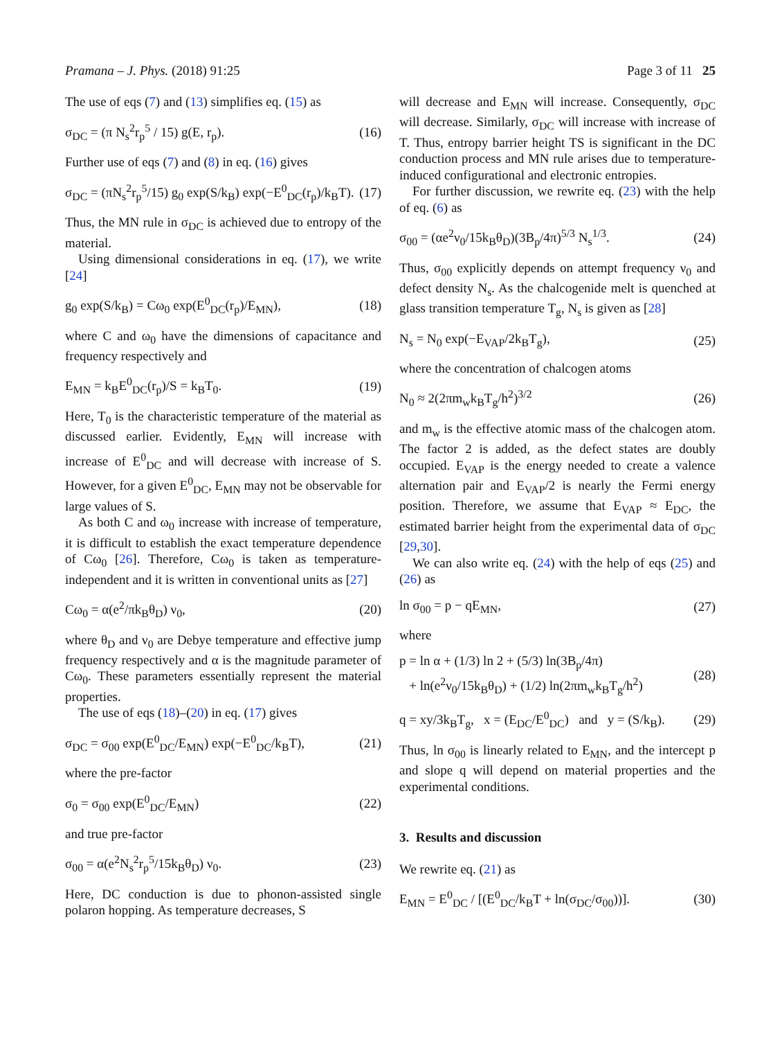Pramana – J. Phys. (2018) 91:25 Page 3 of 11 25
The use of eqs (7) and (13) simplifies eq. (15) as
σ<sub>DC</sub> = (π N<sub>s</sub><sup>2</sup>r<sub>p</sub><sup>5</sup> / 15) g(E, r<sub>p</sub>). (16)
Further use of eqs (7) and (8) in eq. (16) gives
σ<sub>DC</sub> = (πN<sub>s</sub><sup>2</sup>r<sub>p</sub><sup>5</sup>/15) g<sub>0</sub> exp(S/k<sub>B</sub>) exp(−E<sup>0</sup><sub>DC</sub>(r<sub>p</sub>)/k<sub>B</sub>T). (17)
Thus, the MN rule in σ<sub>DC</sub> is achieved due to entropy of the material.
Using dimensional considerations in eq. (17), we write [24]
g<sub>0</sub> exp(S/k<sub>B</sub>) = Cω<sub>0</sub> exp(E<sup>0</sup><sub>DC</sub>(r<sub>p</sub>)/E<sub>MN</sub>), (18)
where C and ω<sub>0</sub> have the dimensions of capacitance and frequency respectively and
E<sub>MN</sub> = k<sub>B</sub>E<sup>0</sup><sub>DC</sub>(r<sub>p</sub>)/S = k<sub>B</sub>T<sub>0</sub>. (19)
Here, T<sub>0</sub> is the characteristic temperature of the material as discussed earlier. Evidently, E<sub>MN</sub> will increase with increase of E<sup>0</sup><sub>DC</sub> and will decrease with increase of S. However, for a given E<sup>0</sup><sub>DC</sub>, E<sub>MN</sub> may not be observable for large values of S.
As both C and ω<sub>0</sub> increase with increase of temperature, it is difficult to establish the exact temperature dependence of Cω<sub>0</sub> [26]. Therefore, Cω<sub>0</sub> is taken as temperature-independent and it is written in conventional units as [27]
Cω<sub>0</sub> = α(e<sup>2</sup>/πk<sub>B</sub>θ<sub>D</sub>) ν<sub>0</sub>, (20)
where θ<sub>D</sub> and ν<sub>0</sub> are Debye temperature and effective jump frequency respectively and α is the magnitude parameter of Cω<sub>0</sub>. These parameters essentially represent the material properties.
The use of eqs (18)–(20) in eq. (17) gives
σ<sub>DC</sub> = σ<sub>00</sub> exp(E<sup>0</sup><sub>DC</sub>/E<sub>MN</sub>) exp(−E<sup>0</sup><sub>DC</sub>/k<sub>B</sub>T), (21)
where the pre-factor
σ<sub>0</sub> = σ<sub>00</sub> exp(E<sup>0</sup><sub>DC</sub>/E<sub>MN</sub>) (22)
and true pre-factor
σ<sub>00</sub> = α(e<sup>2</sup>N<sub>s</sub><sup>2</sup>r<sub>p</sub><sup>5</sup>/15k<sub>B</sub>θ<sub>D</sub>) ν<sub>0</sub>. (23)
Here, DC conduction is due to phonon-assisted single polaron hopping. As temperature decreases, S
will decrease and E<sub>MN</sub> will increase. Consequently, σ<sub>DC</sub> will decrease. Similarly, σ<sub>DC</sub> will increase with increase of T. Thus, entropy barrier height TS is significant in the DC conduction process and MN rule arises due to temperature-induced configurational and electronic entropies.
For further discussion, we rewrite eq. (23) with the help of eq. (6) as
σ<sub>00</sub> = (αe<sup>2</sup>ν<sub>0</sub>/15k<sub>B</sub>θ<sub>D</sub>)(3B<sub>p</sub>/4π)<sup>5/3</sup> N<sub>s</sub><sup>1/3</sup>. (24)
Thus, σ<sub>00</sub> explicitly depends on attempt frequency ν<sub>0</sub> and defect density N<sub>s</sub>. As the chalcogenide melt is quenched at glass transition temperature T<sub>g</sub>, N<sub>s</sub> is given as [28]
N<sub>s</sub> = N<sub>0</sub> exp(−E<sub>VAP</sub>/2k<sub>B</sub>T<sub>g</sub>), (25)
where the concentration of chalcogen atoms
N<sub>0</sub> ≈ 2(2πm<sub>w</sub>k<sub>B</sub>T<sub>g</sub>/h<sup>2</sup>)<sup>3/2</sup> (26)
and m<sub>w</sub> is the effective atomic mass of the chalcogen atom. The factor 2 is added, as the defect states are doubly occupied. E<sub>VAP</sub> is the energy needed to create a valence alternation pair and E<sub>VAP</sub>/2 is nearly the Fermi energy position. Therefore, we assume that E<sub>VAP</sub> ≈ E<sub>DC</sub>, the estimated barrier height from the experimental data of σ<sub>DC</sub> [29,30].
We can also write eq. (24) with the help of eqs (25) and (26) as
ln σ<sub>00</sub> = p − qE<sub>MN</sub>, (27)
where
p = ln α + (1/3) ln 2 + (5/3) ln(3B<sub>p</sub>/4π)
+ ln(e<sup>2</sup>ν<sub>0</sub>/15k<sub>B</sub>θ<sub>D</sub>) + (1/2) ln(2πm<sub>w</sub>k<sub>B</sub>T<sub>g</sub>/h<sup>2</sup>) (28)
q = xy/3k<sub>B</sub>T<sub>g</sub>, x = (E<sub>DC</sub>/E<sup>0</sup><sub>DC</sub>) and y = (S/k<sub>B</sub>). (29)
Thus, ln σ<sub>00</sub> is linearly related to E<sub>MN</sub>, and the intercept p and slope q will depend on material properties and the experimental conditions.
3. Results and discussion
We rewrite eq. (21) as
E<sub>MN</sub> = E<sup>0</sup><sub>DC</sub> / [(E<sup>0</sup><sub>DC</sub>/k<sub>B</sub>T + ln(σ<sub>DC</sub>/σ<sub>00</sub>))]. (30)